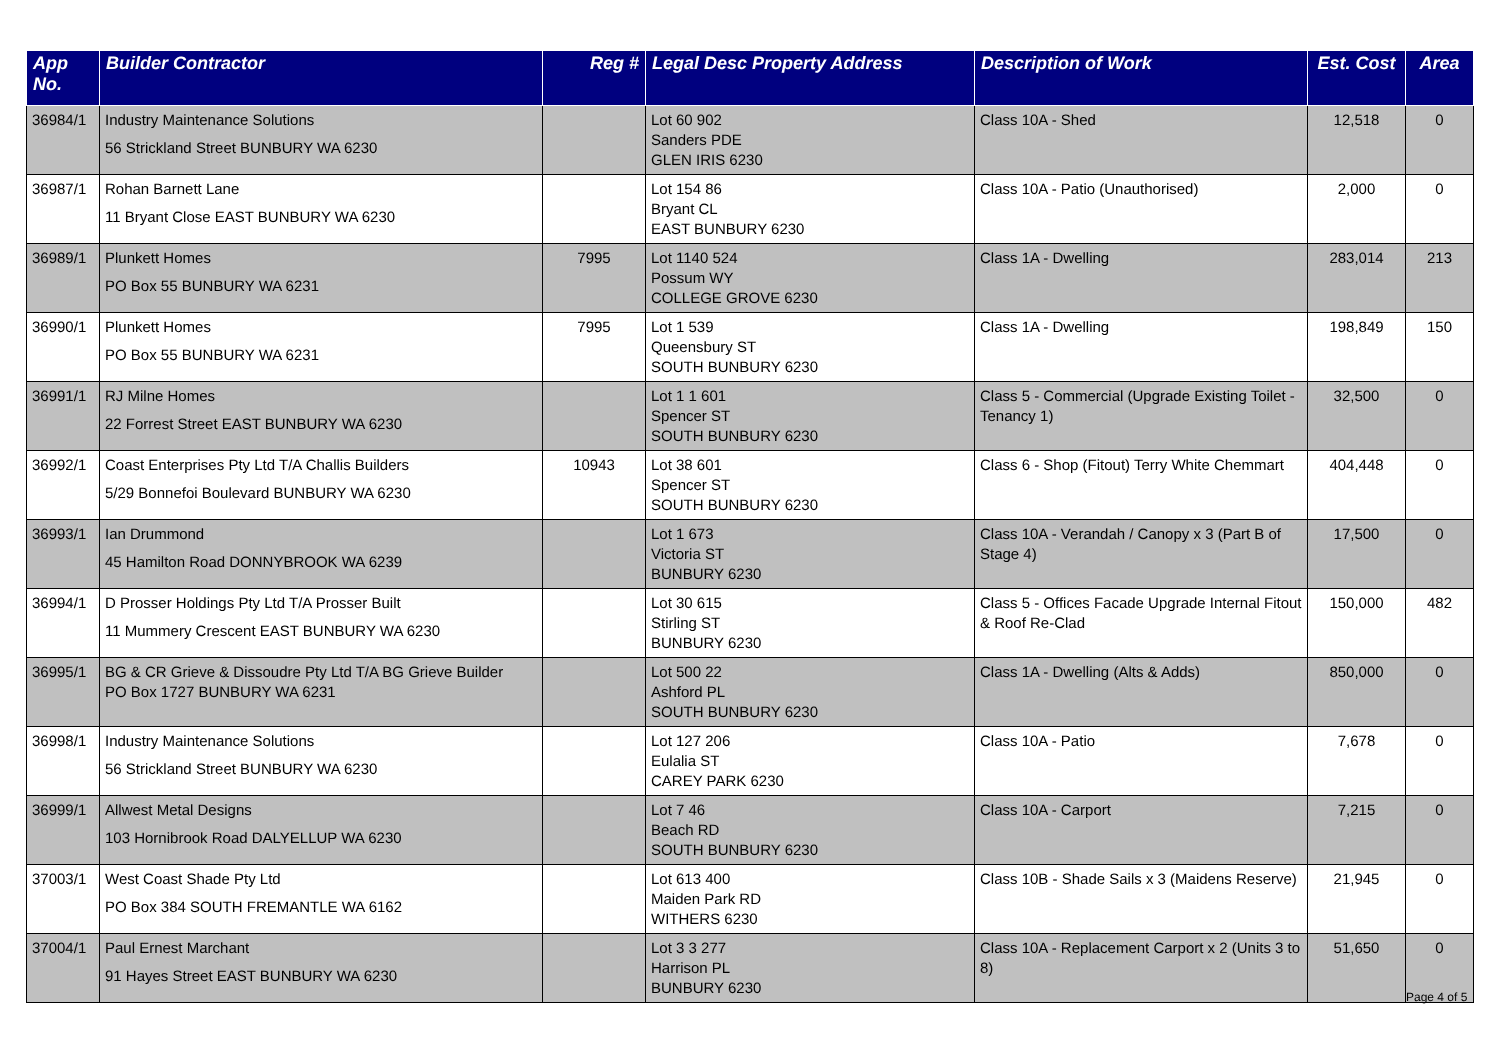| App No. | Builder Contractor | Reg # | Legal Desc Property Address | Description of Work | Est. Cost | Area |
| --- | --- | --- | --- | --- | --- | --- |
| 36984/1 | Industry Maintenance Solutions 56 Strickland Street BUNBURY WA 6230 | | Lot 60 902 Sanders PDE GLEN IRIS 6230 | Class 10A - Shed | 12,518 | 0 |
| 36987/1 | Rohan Barnett Lane 11 Bryant Close EAST BUNBURY WA 6230 | | Lot 154 86 Bryant CL EAST BUNBURY 6230 | Class 10A - Patio (Unauthorised) | 2,000 | 0 |
| 36989/1 | Plunkett Homes PO Box 55 BUNBURY WA 6231 | 7995 | Lot 1140 524 Possum WY COLLEGE GROVE 6230 | Class 1A - Dwelling | 283,014 | 213 |
| 36990/1 | Plunkett Homes PO Box 55 BUNBURY WA 6231 | 7995 | Lot 1 539 Queensbury ST SOUTH BUNBURY 6230 | Class 1A - Dwelling | 198,849 | 150 |
| 36991/1 | RJ Milne Homes 22 Forrest Street EAST BUNBURY WA 6230 | | Lot 1 1 601 Spencer ST SOUTH BUNBURY 6230 | Class 5 - Commercial (Upgrade Existing Toilet - Tenancy 1) | 32,500 | 0 |
| 36992/1 | Coast Enterprises Pty Ltd T/A Challis Builders 5/29 Bonnefoi Boulevard BUNBURY WA 6230 | 10943 | Lot 38 601 Spencer ST SOUTH BUNBURY 6230 | Class 6 - Shop (Fitout) Terry White Chemmart | 404,448 | 0 |
| 36993/1 | Ian Drummond 45 Hamilton Road DONNYBROOK WA 6239 | | Lot 1 673 Victoria ST BUNBURY 6230 | Class 10A - Verandah / Canopy x 3 (Part B of Stage 4) | 17,500 | 0 |
| 36994/1 | D Prosser Holdings Pty Ltd T/A Prosser Built 11 Mummery Crescent EAST BUNBURY WA 6230 | | Lot 30 615 Stirling ST BUNBURY 6230 | Class 5 - Offices Facade Upgrade Internal Fitout & Roof Re-Clad | 150,000 | 482 |
| 36995/1 | BG & CR Grieve & Dissoudre Pty Ltd T/A BG Grieve Builder PO Box 1727 BUNBURY WA 6231 | | Lot 500 22 Ashford PL SOUTH BUNBURY 6230 | Class 1A - Dwelling (Alts & Adds) | 850,000 | 0 |
| 36998/1 | Industry Maintenance Solutions 56 Strickland Street BUNBURY WA 6230 | | Lot 127 206 Eulalia ST CAREY PARK 6230 | Class 10A - Patio | 7,678 | 0 |
| 36999/1 | Allwest Metal Designs 103 Hornibrook Road DALYELLUP WA 6230 | | Lot 7 46 Beach RD SOUTH BUNBURY 6230 | Class 10A - Carport | 7,215 | 0 |
| 37003/1 | West Coast Shade Pty Ltd PO Box 384 SOUTH FREMANTLE WA 6162 | | Lot 613 400 Maiden Park RD WITHERS 6230 | Class 10B - Shade Sails x 3 (Maidens Reserve) | 21,945 | 0 |
| 37004/1 | Paul Ernest Marchant 91 Hayes Street EAST BUNBURY WA 6230 | | Lot 3 3 277 Harrison PL BUNBURY 6230 | Class 10A - Replacement Carport x 2 (Units 3 to 8) | 51,650 | 0 |
Page 4 of 5